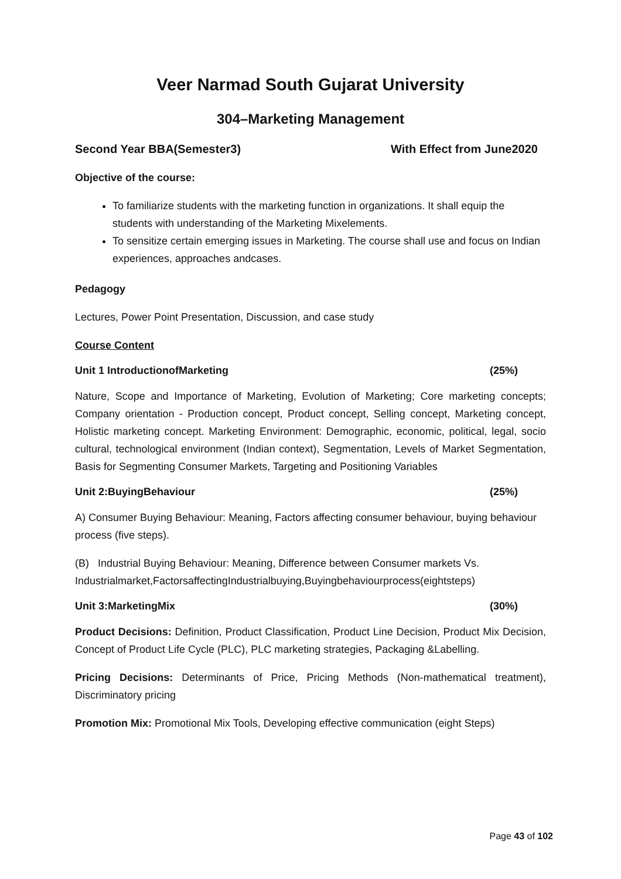Veer Narmad South Gujarat University
304–Marketing Management
Second Year BBA(Semester3) With Effect from June2020
Objective of the course:
To familiarize students with the marketing function in organizations. It shall equip the students with understanding of the Marketing Mixelements.
To sensitize certain emerging issues in Marketing. The course shall use and focus on Indian experiences, approaches andcases.
Pedagogy
Lectures, Power Point Presentation, Discussion, and case study
Course Content
Unit 1 IntroductionofMarketing (25%)
Nature, Scope and Importance of Marketing, Evolution of Marketing; Core marketing concepts; Company orientation - Production concept, Product concept, Selling concept, Marketing concept, Holistic marketing concept. Marketing Environment: Demographic, economic, political, legal, socio cultural, technological environment (Indian context), Segmentation, Levels of Market Segmentation, Basis for Segmenting Consumer Markets, Targeting and Positioning Variables
Unit 2:BuyingBehaviour (25%)
A) Consumer Buying Behaviour: Meaning, Factors affecting consumer behaviour, buying behaviour process (five steps).
(B) Industrial Buying Behaviour: Meaning, Difference between Consumer markets Vs. Industrialmarket,FactorsaffectingIndustrialbuying,Buyingbehaviourprocess(eightsteps)
Unit 3:MarketingMix (30%)
Product Decisions: Definition, Product Classification, Product Line Decision, Product Mix Decision, Concept of Product Life Cycle (PLC), PLC marketing strategies, Packaging &Labelling.
Pricing Decisions: Determinants of Price, Pricing Methods (Non-mathematical treatment), Discriminatory pricing
Promotion Mix: Promotional Mix Tools, Developing effective communication (eight Steps)
Page 43 of 102